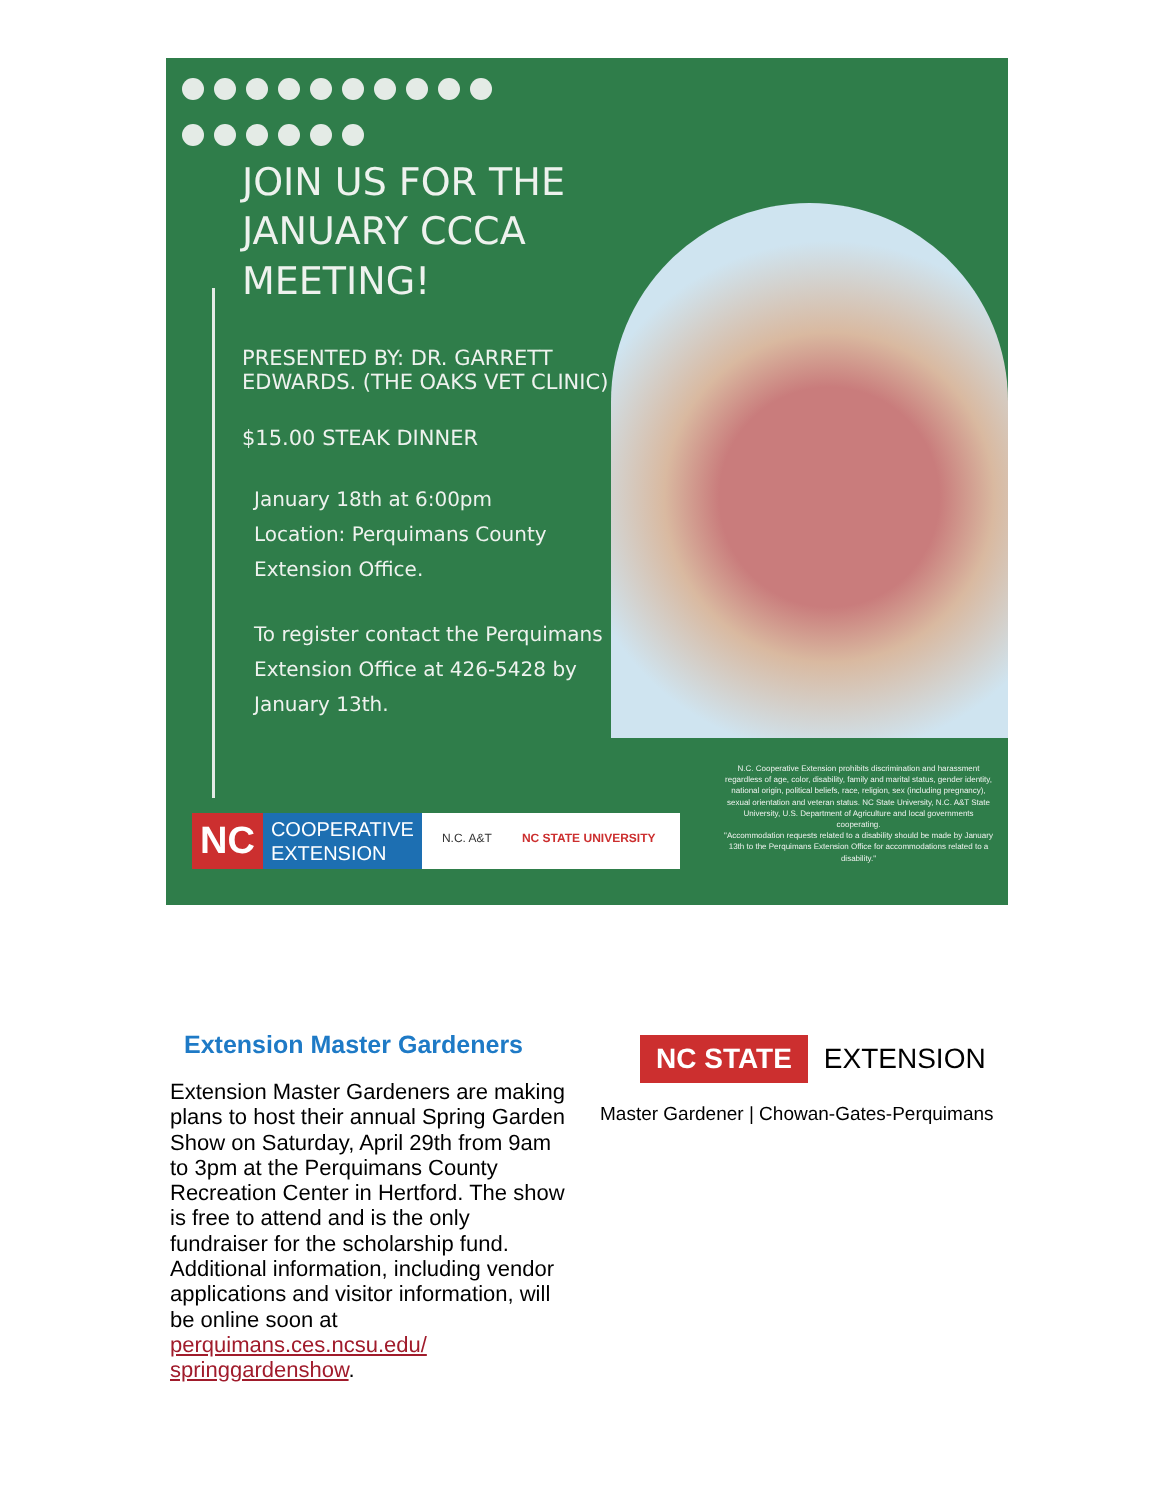JOIN US FOR THE JANUARY CCCA MEETING!
PRESENTED BY: DR. GARRETT EDWARDS. (THE OAKS VET CLINIC)
$15.00 STEAK DINNER
January 18th at 6:00pm
Location: Perquimans County Extension Office.
To register contact the Perquimans Extension Office at 426-5428 by January 13th.
N.C. Cooperative Extension prohibits discrimination and harassment regardless of age, color, disability, family and marital status, gender identity, national origin, political beliefs, race, religion, sex (including pregnancy), sexual orientation and veteran status. NC State University, N.C. A&T State University, U.S. Department of Agriculture and local governments cooperating.
"Accommodation requests related to a disability should be made by January 13th to the Perquimans Extension Office for accommodations related to a disability."
NC COOPERATIVE
EXTENSION N.C. A&T NC STATE UNIVERSITY
Extension Master Gardeners
Extension Master Gardeners are making plans to host their annual Spring Garden Show on Saturday, April 29th from 9am to 3pm at the Perquimans County Recreation Center in Hertford. The show is free to attend and is the only fundraiser for the scholarship fund. Additional information, including vendor applications and visitor information, will be online soon at perquimans.ces.ncsu.edu/ springgardenshow.
NC STATE EXTENSION
Master Gardener | Chowan-Gates-Perquimans